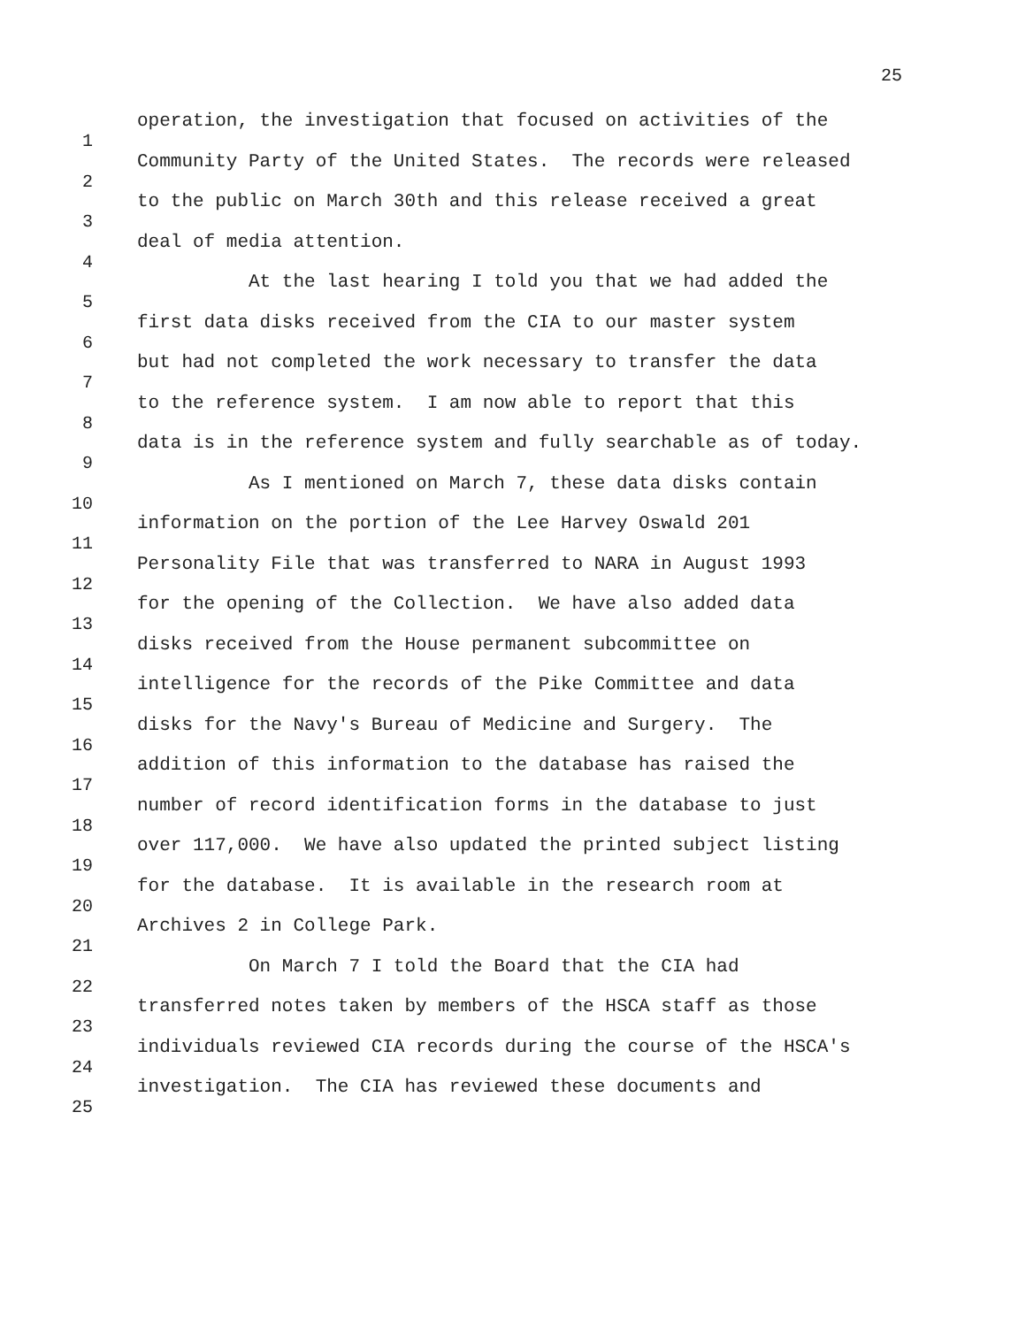25
1 operation, the investigation that focused on activities of the
2 Community Party of the United States. The records were released
3 to the public on March 30th and this release received a great
4 deal of media attention.
5 At the last hearing I told you that we had added the
6 first data disks received from the CIA to our master system
7 but had not completed the work necessary to transfer the data
8 to the reference system. I am now able to report that this
9 data is in the reference system and fully searchable as of today.
10 As I mentioned on March 7, these data disks contain
11 information on the portion of the Lee Harvey Oswald 201
12 Personality File that was transferred to NARA in August 1993
13 for the opening of the Collection. We have also added data
14 disks received from the House permanent subcommittee on
15 intelligence for the records of the Pike Committee and data
16 disks for the Navy's Bureau of Medicine and Surgery. The
17 addition of this information to the database has raised the
18 number of record identification forms in the database to just
19 over 117,000. We have also updated the printed subject listing
20 for the database. It is available in the research room at
21 Archives 2 in College Park.
22 On March 7 I told the Board that the CIA had
23 transferred notes taken by members of the HSCA staff as those
24 individuals reviewed CIA records during the course of the HSCA's
25 investigation. The CIA has reviewed these documents and